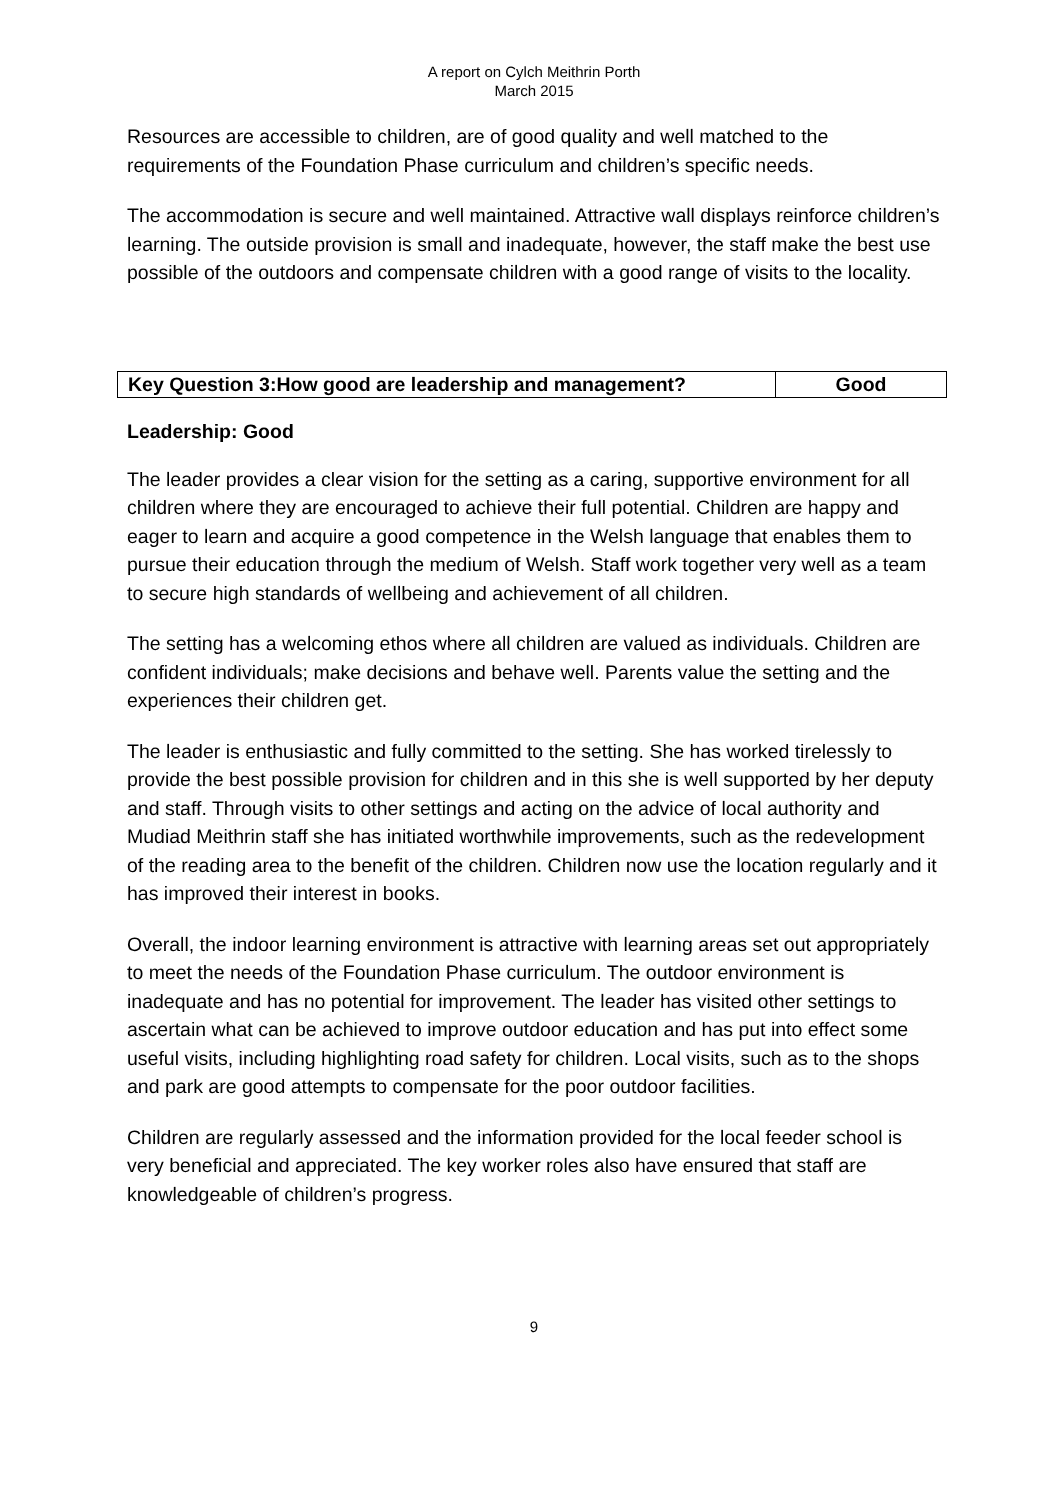A report on Cylch Meithrin Porth
March 2015
Resources are accessible to children, are of good quality and well matched to the requirements of the Foundation Phase curriculum and children’s specific needs.
The accommodation is secure and well maintained. Attractive wall displays reinforce children’s learning. The outside provision is small and inadequate, however, the staff make the best use possible of the outdoors and compensate children with a good range of visits to the locality.
| Key Question 3:How good are leadership and management? | Good |
Leadership: Good
The leader provides a clear vision for the setting as a caring, supportive environment for all children where they are encouraged to achieve their full potential. Children are happy and eager to learn and acquire a good competence in the Welsh language that enables them to pursue their education through the medium of Welsh. Staff work together very well as a team to secure high standards of wellbeing and achievement of all children.
The setting has a welcoming ethos where all children are valued as individuals. Children are confident individuals; make decisions and behave well. Parents value the setting and the experiences their children get.
The leader is enthusiastic and fully committed to the setting. She has worked tirelessly to provide the best possible provision for children and in this she is well supported by her deputy and staff. Through visits to other settings and acting on the advice of local authority and Mudiad Meithrin staff she has initiated worthwhile improvements, such as the redevelopment of the reading area to the benefit of the children. Children now use the location regularly and it has improved their interest in books.
Overall, the indoor learning environment is attractive with learning areas set out appropriately to meet the needs of the Foundation Phase curriculum. The outdoor environment is inadequate and has no potential for improvement. The leader has visited other settings to ascertain what can be achieved to improve outdoor education and has put into effect some useful visits, including highlighting road safety for children. Local visits, such as to the shops and park are good attempts to compensate for the poor outdoor facilities.
Children are regularly assessed and the information provided for the local feeder school is very beneficial and appreciated. The key worker roles also have ensured that staff are knowledgeable of children’s progress.
9